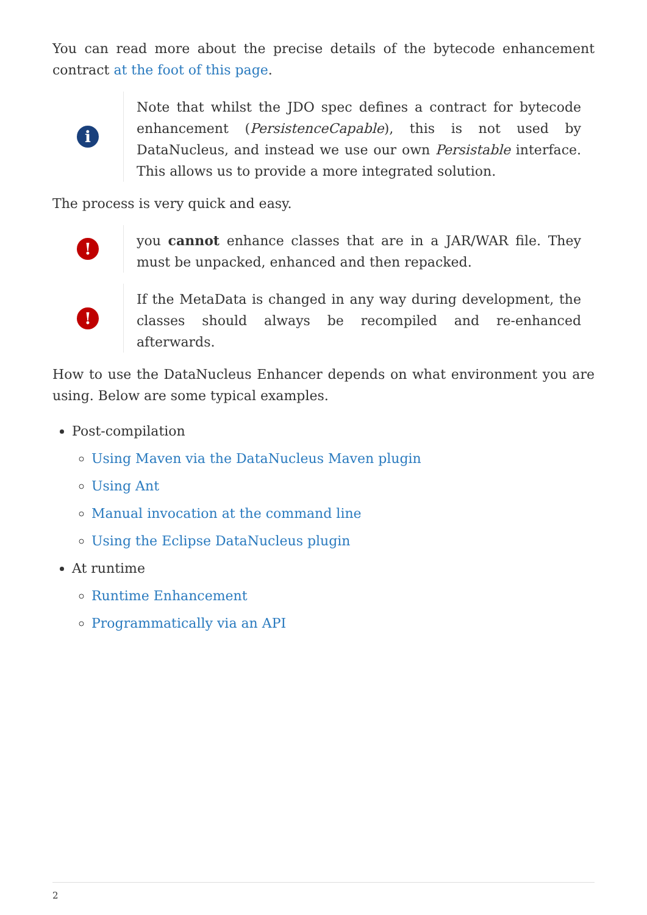You can read more about the precise details of the bytecode enhancement contract at the foot of this page.
i
Note that whilst the JDO spec defines a contract for bytecode enhancement (PersistenceCapable), this is not used by DataNucleus, and instead we use our own Persistable interface. This allows us to provide a more integrated solution.
The process is very quick and easy.
!
you cannot enhance classes that are in a JAR/WAR file. They must be unpacked, enhanced and then repacked.
!
If the MetaData is changed in any way during development, the classes should always be recompiled and re-enhanced afterwards.
How to use the DataNucleus Enhancer depends on what environment you are using. Below are some typical examples.
Post-compilation
Using Maven via the DataNucleus Maven plugin
Using Ant
Manual invocation at the command line
Using the Eclipse DataNucleus plugin
At runtime
Runtime Enhancement
Programmatically via an API
2